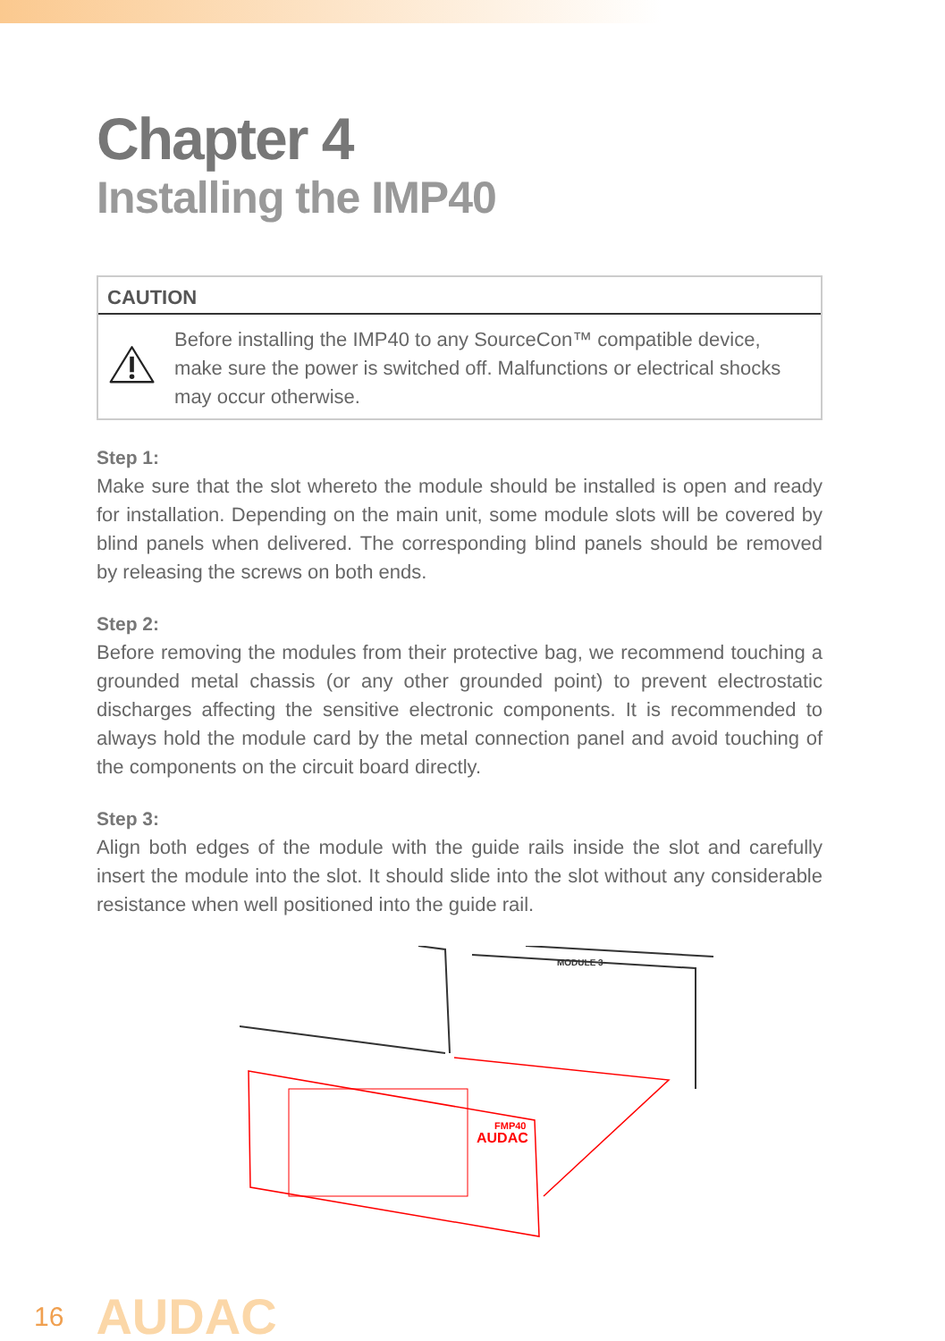Chapter 4
Installing the IMP40
CAUTION
Before installing the IMP40 to any SourceCon™ compatible device, make sure the power is switched off. Malfunctions or electrical shocks may occur otherwise.
Step 1:
Make sure that the slot whereto the module should be installed is open and ready for installation. Depending on the main unit, some module slots will be covered by blind panels when delivered. The corresponding blind panels should be removed by releasing the screws on both ends.
Step 2:
Before removing the modules from their protective bag, we recommend touching a grounded metal chassis (or any other grounded point) to prevent electrostatic discharges affecting the sensitive electronic components. It is recommended to always hold the module card by the metal connection panel and avoid touching of the components on the circuit board directly.
Step 3:
Align both edges of the module with the guide rails inside the slot and carefully insert the module into the slot. It should slide into the slot without any considerable resistance when well positioned into the guide rail.
MODULE 3
AUDAC
FMP40
16 AUDAC